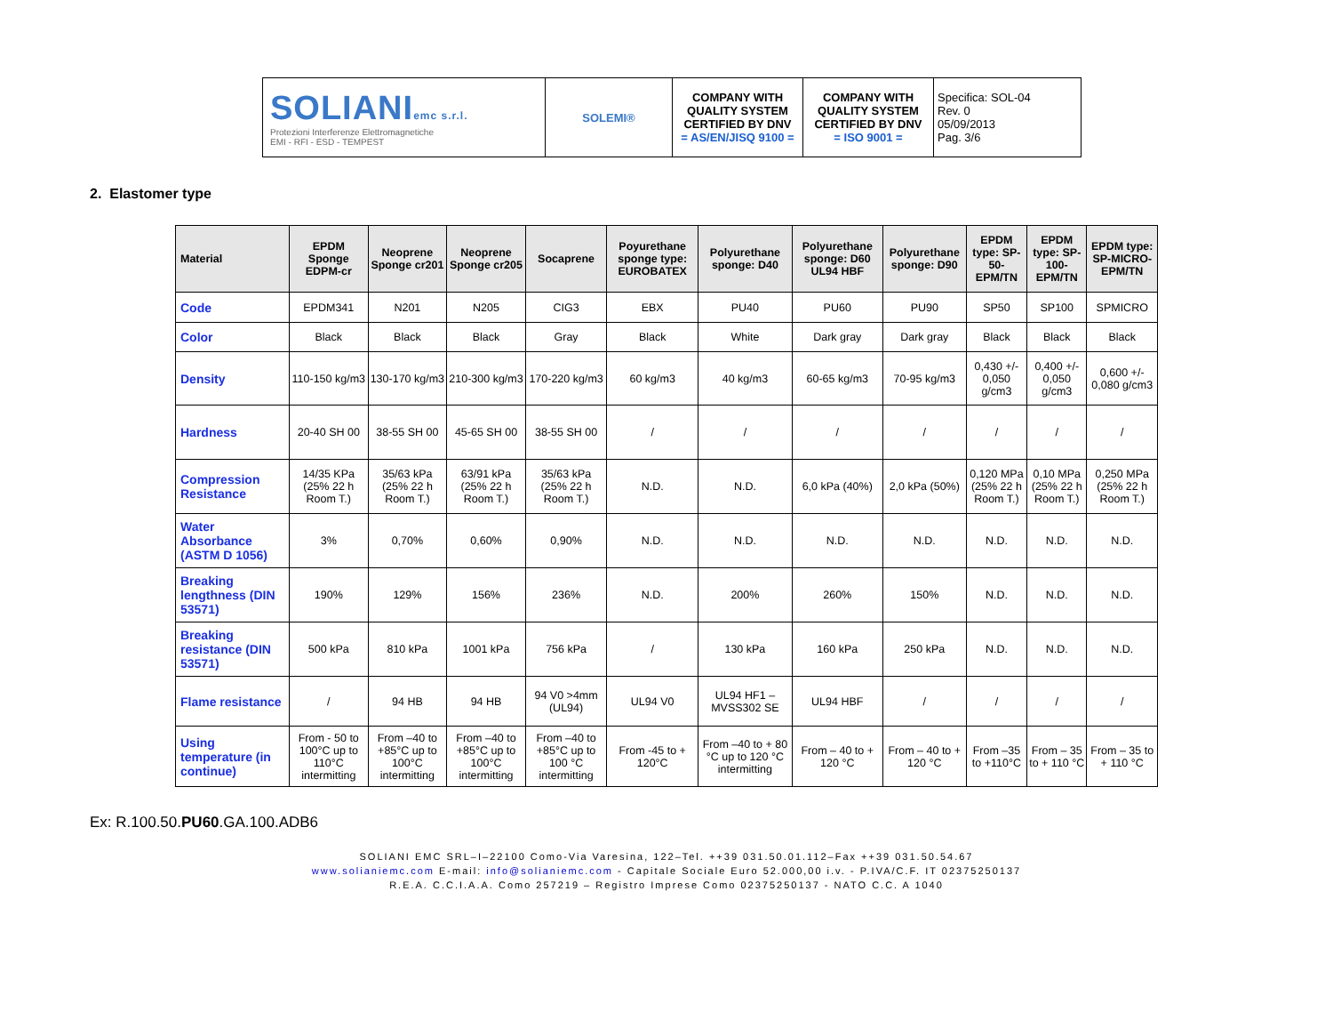| SOLIANI emc s.r.l. Protezioni Interferenze Elettromagnetiche EMI - RFI - ESD - TEMPEST | SOLEMI® | COMPANY WITH QUALITY SYSTEM CERTIFIED BY DNV = AS/EN/JISQ 9100 = | COMPANY WITH QUALITY SYSTEM CERTIFIED BY DNV = ISO 9001 = | Specifica: SOL-04 Rev. 0 05/09/2013 Pag. 3/6 |
2. Elastomer type
| Material | EPDM Sponge EDPM-cr | Neoprene Sponge cr201 | Neoprene Sponge cr205 | Socaprene | Poyurethane sponge type: EUROBATEX | Polyurethane sponge: D40 | Polyurethane sponge: D60 UL94 HBF | Polyurethane sponge: D90 | EPDM type: SP-50-EPM/TN | EPDM type: SP-100-EPM/TN | EPDM type: SP-MICRO-EPM/TN |
| --- | --- | --- | --- | --- | --- | --- | --- | --- | --- | --- | --- |
| Code | EPDM341 | N201 | N205 | CIG3 | EBX | PU40 | PU60 | PU90 | SP50 | SP100 | SPMICRO |
| Color | Black | Black | Black | Gray | Black | White | Dark gray | Dark gray | Black | Black | Black |
| Density | 110-150 kg/m3 | 130-170 kg/m3 | 210-300 kg/m3 | 170-220 kg/m3 | 60 kg/m3 | 40 kg/m3 | 60-65 kg/m3 | 70-95 kg/m3 | 0,430 +/- 0,050 g/cm3 | 0,400 +/- 0,050 g/cm3 | 0,600 +/- 0,080 g/cm3 |
| Hardness | 20-40 SH 00 | 38-55 SH 00 | 45-65 SH 00 | 38-55 SH 00 | / | / | / | / | / | / | / |
| Compression Resistance | 14/35 KPa (25% 22 h Room T.) | 35/63 kPa (25% 22 h Room T.) | 63/91 kPa (25% 22 h Room T.) | 35/63 kPa (25% 22 h Room T.) | N.D. | N.D. | 6,0 kPa (40%) | 2,0 kPa (50%) | 0,120 MPa (25% 22 h Room T.) | 0,10 MPa (25% 22 h Room T.) | 0,250 MPa (25% 22 h Room T.) |
| Water Absorbance (ASTM D 1056) | 3% | 0,70% | 0,60% | 0,90% | N.D. | N.D. | N.D. | N.D. | N.D. | N.D. | N.D. |
| Breaking lengthness (DIN 53571) | 190% | 129% | 156% | 236% | N.D. | 200% | 260% | 150% | N.D. | N.D. | N.D. |
| Breaking resistance (DIN 53571) | 500 kPa | 810 kPa | 1001 kPa | 756 kPa | / | 130 kPa | 160 kPa | 250 kPa | N.D. | N.D. | N.D. |
| Flame resistance | / | 94 HB | 94 HB | 94 V0 >4mm (UL94) | UL94 V0 | UL94 HF1 – MVSS302 SE | UL94 HBF | / | / | / | / |
| Using temperature (in continue) | From - 50 to 100°C up to 110°C intermitting | From –40 to +85°C up to 100°C intermitting | From –40 to +85°C up to 100°C intermitting | From –40 to +85°C up to 100 °C intermitting | From -45 to + 120°C | From –40 to + 80 °C up to 120 °C intermitting | From – 40 to + 120 °C | From – 40 to + 120 °C | From –35 to +110°C | From – 35 to + 110 °C | From – 35 to + 110 °C |
Ex: R.100.50.PU60.GA.100.ADB6
SOLIANI EMC SRL–I–22100 Como-Via Varesina, 122–Tel. ++39 031.50.01.112–Fax ++39 031.50.54.67
www.solianiemc.com E-mail: info@solianiemc.com - Capitale Sociale Euro 52.000,00 i.v. - P.IVA/C.F. IT 02375250137
R.E.A. C.C.I.A.A. Como 257219 – Registro Imprese Como 02375250137 - NATO C.C. A 1040